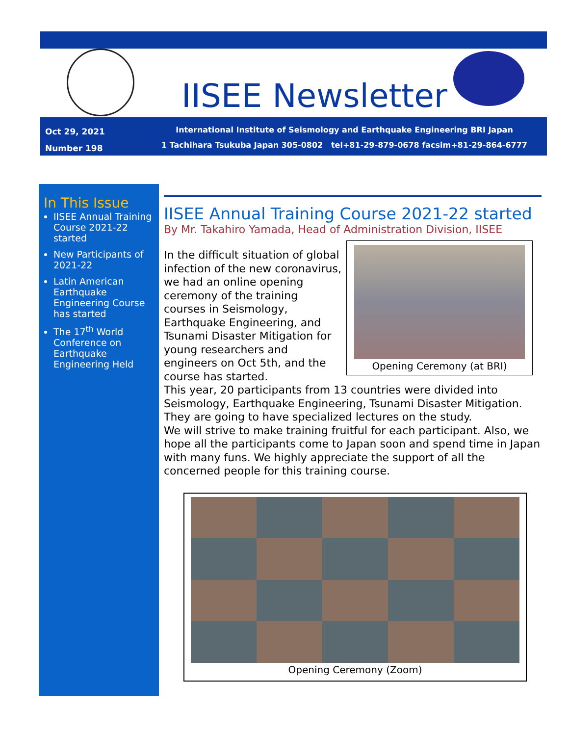IISEE Newsletter
Oct 29, 2021
Number 198
International Institute of Seismology and Earthquake Engineering BRI Japan
1 Tachihara Tsukuba Japan 305-0802 tel+81-29-879-0678 facsim+81-29-864-6777
In This Issue
IISEE Annual Training Course 2021-22 started
New Participants of 2021-22
Latin American Earthquake Engineering Course has started
The 17<sup>th</sup> World Conference on Earthquake Engineering Held
IISEE Annual Training Course 2021-22 started
By Mr. Takahiro Yamada, Head of Administration Division, IISEE
Opening Ceremony (at BRI)
In the difficult situation of global infection of the new coronavirus, we had an online opening ceremony of the training courses in Seismology, Earthquake Engineering, and Tsunami Disaster Mitigation for young researchers and engineers on Oct 5th, and the course has started.
This year, 20 participants from 13 countries were divided into Seismology, Earthquake Engineering, Tsunami Disaster Mitigation. They are going to have specialized lectures on the study.
We will strive to make training fruitful for each participant. Also, we hope all the participants come to Japan soon and spend time in Japan with many funs. We highly appreciate the support of all the concerned people for this training course.
Opening Ceremony (Zoom)